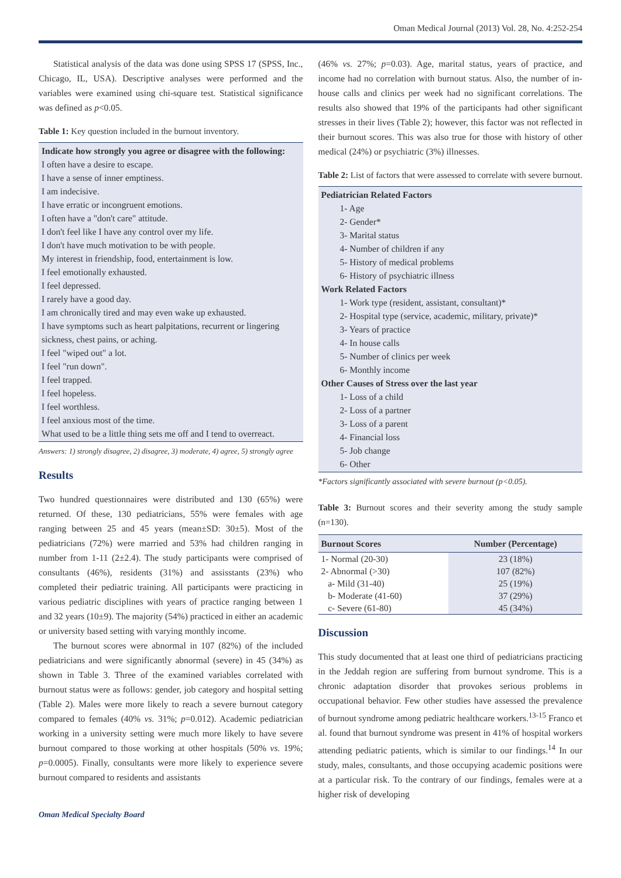Oman Medical Journal (2013) Vol. 28, No. 4:252-254
Statistical analysis of the data was done using SPSS 17 (SPSS, Inc., Chicago, IL, USA). Descriptive analyses were performed and the variables were examined using chi-square test. Statistical significance was defined as p<0.05.
Table 1: Key question included in the burnout inventory.
Indicate how strongly you agree or disagree with the following:
I often have a desire to escape.
I have a sense of inner emptiness.
I am indecisive.
I have erratic or incongruent emotions.
I often have a "don't care" attitude.
I don't feel like I have any control over my life.
I don't have much motivation to be with people.
My interest in friendship, food, entertainment is low.
I feel emotionally exhausted.
I feel depressed.
I rarely have a good day.
I am chronically tired and may even wake up exhausted.
I have symptoms such as heart palpitations, recurrent or lingering sickness, chest pains, or aching.
I feel "wiped out" a lot.
I feel "run down".
I feel trapped.
I feel hopeless.
I feel worthless.
I feel anxious most of the time.
What used to be a little thing sets me off and I tend to overreact.
Answers: 1) strongly disagree, 2) disagree, 3) moderate, 4) agree, 5) strongly agree
Results
Two hundred questionnaires were distributed and 130 (65%) were returned. Of these, 130 pediatricians, 55% were females with age ranging between 25 and 45 years (mean±SD: 30±5). Most of the pediatricians (72%) were married and 53% had children ranging in number from 1-11 (2±2.4). The study participants were comprised of consultants (46%), residents (31%) and assisstants (23%) who completed their pediatric training. All participants were practicing in various pediatric disciplines with years of practice ranging between 1 and 32 years (10±9). The majority (54%) practiced in either an academic or university based setting with varying monthly income.
The burnout scores were abnormal in 107 (82%) of the included pediatricians and were significantly abnormal (severe) in 45 (34%) as shown in Table 3. Three of the examined variables correlated with burnout status were as follows: gender, job category and hospital setting (Table 2). Males were more likely to reach a severe burnout category compared to females (40% vs. 31%; p=0.012). Academic pediatrician working in a university setting were much more likely to have severe burnout compared to those working at other hospitals (50% vs. 19%; p=0.0005). Finally, consultants were more likely to experience severe burnout compared to residents and assistants
(46% vs. 27%; p=0.03). Age, marital status, years of practice, and income had no correlation with burnout status. Also, the number of in-house calls and clinics per week had no significant correlations. The results also showed that 19% of the participants had other significant stresses in their lives (Table 2); however, this factor was not reflected in their burnout scores. This was also true for those with history of other medical (24%) or psychiatric (3%) illnesses.
Table 2: List of factors that were assessed to correlate with severe burnout.
Pediatrician Related Factors
1- Age
2- Gender*
3- Marital status
4- Number of children if any
5- History of medical problems
6- History of psychiatric illness
Work Related Factors
1- Work type (resident, assistant, consultant)*
2- Hospital type (service, academic, military, private)*
3- Years of practice
4- In house calls
5- Number of clinics per week
6- Monthly income
Other Causes of Stress over the last year
1- Loss of a child
2- Loss of a partner
3- Loss of a parent
4- Financial loss
5- Job change
6- Other
*Factors significantly associated with severe burnout (p<0.05).
Table 3: Burnout scores and their severity among the study sample (n=130).
| Burnout Scores | Number (Percentage) |
| --- | --- |
| 1- Normal (20-30) | 23 (18%) |
| 2- Abnormal (>30) | 107 (82%) |
| a- Mild (31-40) | 25 (19%) |
| b- Moderate (41-60) | 37 (29%) |
| c- Severe (61-80) | 45 (34%) |
Discussion
This study documented that at least one third of pediatricians practicing in the Jeddah region are suffering from burnout syndrome. This is a chronic adaptation disorder that provokes serious problems in occupational behavior. Few other studies have assessed the prevalence of burnout syndrome among pediatric healthcare workers.<sup>13-15</sup> Franco et al. found that burnout syndrome was present in 41% of hospital workers attending pediatric patients, which is similar to our findings.<sup>14</sup> In our study, males, consultants, and those occupying academic positions were at a particular risk. To the contrary of our findings, females were at a higher risk of developing
Oman Medical Specialty Board